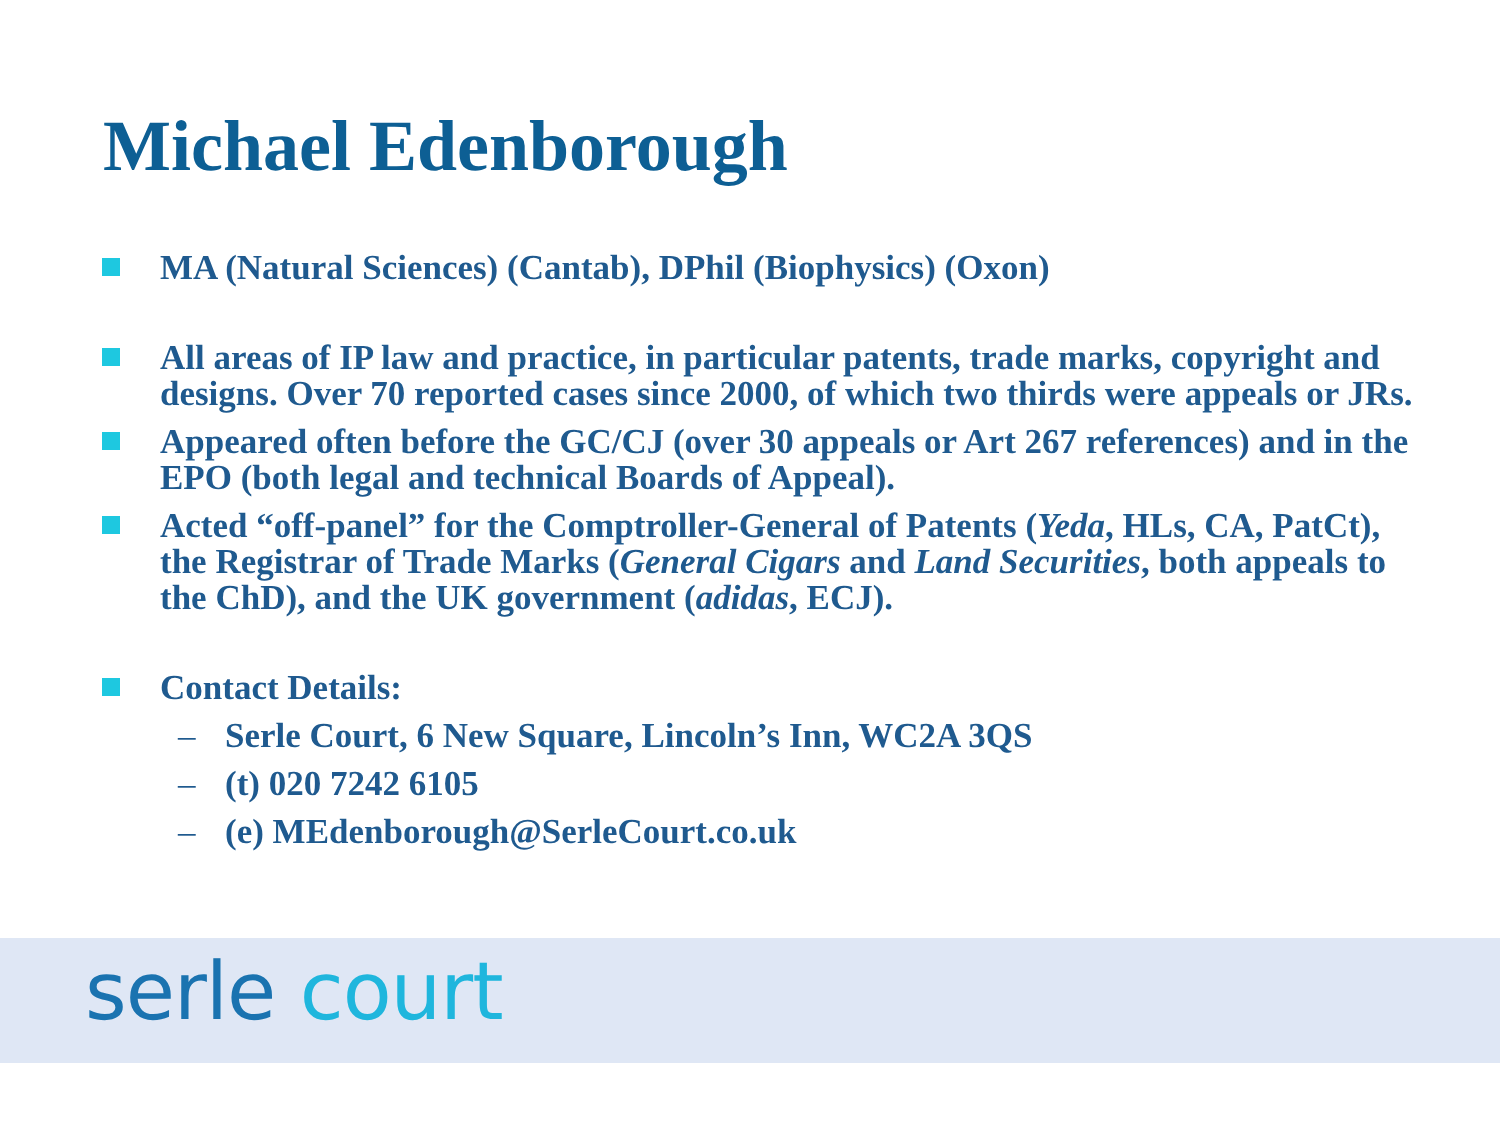Michael Edenborough
MA (Natural Sciences) (Cantab), DPhil (Biophysics) (Oxon)
All areas of IP law and practice, in particular patents, trade marks, copyright and designs. Over 70 reported cases since 2000, of which two thirds were appeals or JRs.
Appeared often before the GC/CJ (over 30 appeals or Art 267 references) and in the EPO (both legal and technical Boards of Appeal).
Acted “off-panel” for the Comptroller-General of Patents (Yeda, HLs, CA, PatCt), the Registrar of Trade Marks (General Cigars and Land Securities, both appeals to the ChD), and the UK government (adidas, ECJ).
Contact Details:
– Serle Court, 6 New Square, Lincoln’s Inn, WC2A 3QS
– (t) 020 7242 6105
– (e) MEdenborough@SerleCourt.co.uk
serle court